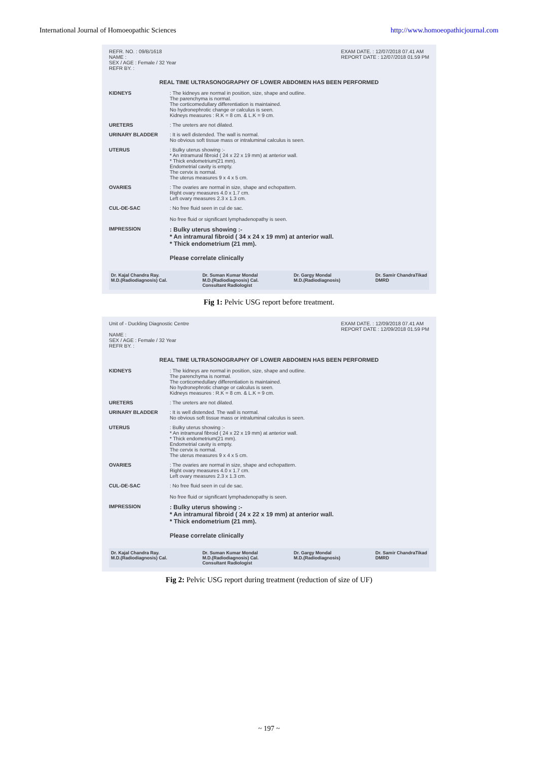International Journal of Homoeopathic Sciences http://www.homoeopathicjournal.com
REFR. NO. : 09/B/1618
NAME :
SEX / AGE : Female / 32 Year
REFR BY. :
EXAM DATE. : 12/07/2018 07.41 AM
REPORT DATE : 12/07/2018 01.59 PM
REAL TIME ULTRASONOGRAPHY OF LOWER ABDOMEN HAS BEEN PERFORMED
KIDNEYS : The kidneys are normal in position, size, shape and outline.
The parenchyma is normal.
The corticomedullary differentiation is maintained.
No hydronephrotic change or calculus is seen.
Kidneys measures : R.K = 8 cm. & L.K = 9 cm.
URETERS : The ureters are not dilated.
URINARY BLADDER : It is well distended. The wall is normal.
No obvious soft tissue mass or intraluminal calculus is seen.
UTERUS : Bulky uterus showing :-
* An intramural fibroid ( 24 x 22 x 19 mm) at anterior wall.
* Thick endometrium(21 mm).
Endometrial cavity is empty.
The cervix is normal.
The uterus measures 9 x 4 x 5 cm.
OVARIES : The ovaries are normal in size, shape and echopattern.
Right ovary measures 4.0 x 1.7 cm.
Left ovary measures 2.3 x 1.3 cm.
CUL-DE-SAC : No free fluid seen in cul de sac.
No free fluid or significant lymphadenopathy is seen.
IMPRESSION
: Bulky uterus showing :-
* An intramural fibroid ( 34 x 24 x 19 mm) at anterior wall.
* Thick endometrium (21 mm).
Please correlate clinically
Dr. Kajal Chandra Ray.
M.D.(Radiodiagnosis) Cal. Dr. Suman Kumar Mondal
M.D.(Radiodiagnosis) Cal.
Consultant Radiologist Dr. Gargy Mondal
M.D.(Radiodiagnosis) Dr. Samir ChandraTikad
DMRD
Fig 1: Pelvic USG report before treatment.
Unit of - Duckling Diagnostic Centre
NAME :
SEX / AGE : Female / 32 Year
REFR BY. :
EXAM DATE. : 12/09/2018 07.41 AM
REPORT DATE : 12/09/2018 01.59 PM
REAL TIME ULTRASONOGRAPHY OF LOWER ABDOMEN HAS BEEN PERFORMED
KIDNEYS : The kidneys are normal in position, size, shape and outline.
The parenchyma is normal.
The corticomedullary differentiation is maintained.
No hydronephrotic change or calculus is seen.
Kidneys measures : R.K = 8 cm. & L.K = 9 cm.
URETERS : The ureters are not dilated.
URINARY BLADDER : It is well distended. The wall is normal.
No obvious soft tissue mass or intraluminal calculus is seen.
UTERUS : Bulky uterus showing :-
* An intramural fibroid ( 24 x 22 x 19 mm) at anterior wall.
* Thick endometrium(21 mm).
Endometrial cavity is empty.
The cervix is normal.
The uterus measures 9 x 4 x 5 cm.
OVARIES : The ovaries are normal in size, shape and echopattern.
Right ovary measures 4.0 x 1.7 cm.
Left ovary measures 2.3 x 1.3 cm.
CUL-DE-SAC : No free fluid seen in cul de sac.
No free fluid or significant lymphadenopathy is seen.
IMPRESSION
: Bulky uterus showing :-
* An intramural fibroid ( 24 x 22 x 19 mm) at anterior wall.
* Thick endometrium (21 mm).
Please correlate clinically
Dr. Kajal Chandra Ray.
M.D.(Radiodiagnosis) Cal. Dr. Suman Kumar Mondal
M.D.(Radiodiagnosis) Cal.
Consultant Radiologist Dr. Gargy Mondal
M.D.(Radiodiagnosis) Dr. Samir ChandraTikad
DMRD
Fig 2: Pelvic USG report during treatment (reduction of size of UF)
~ 197 ~